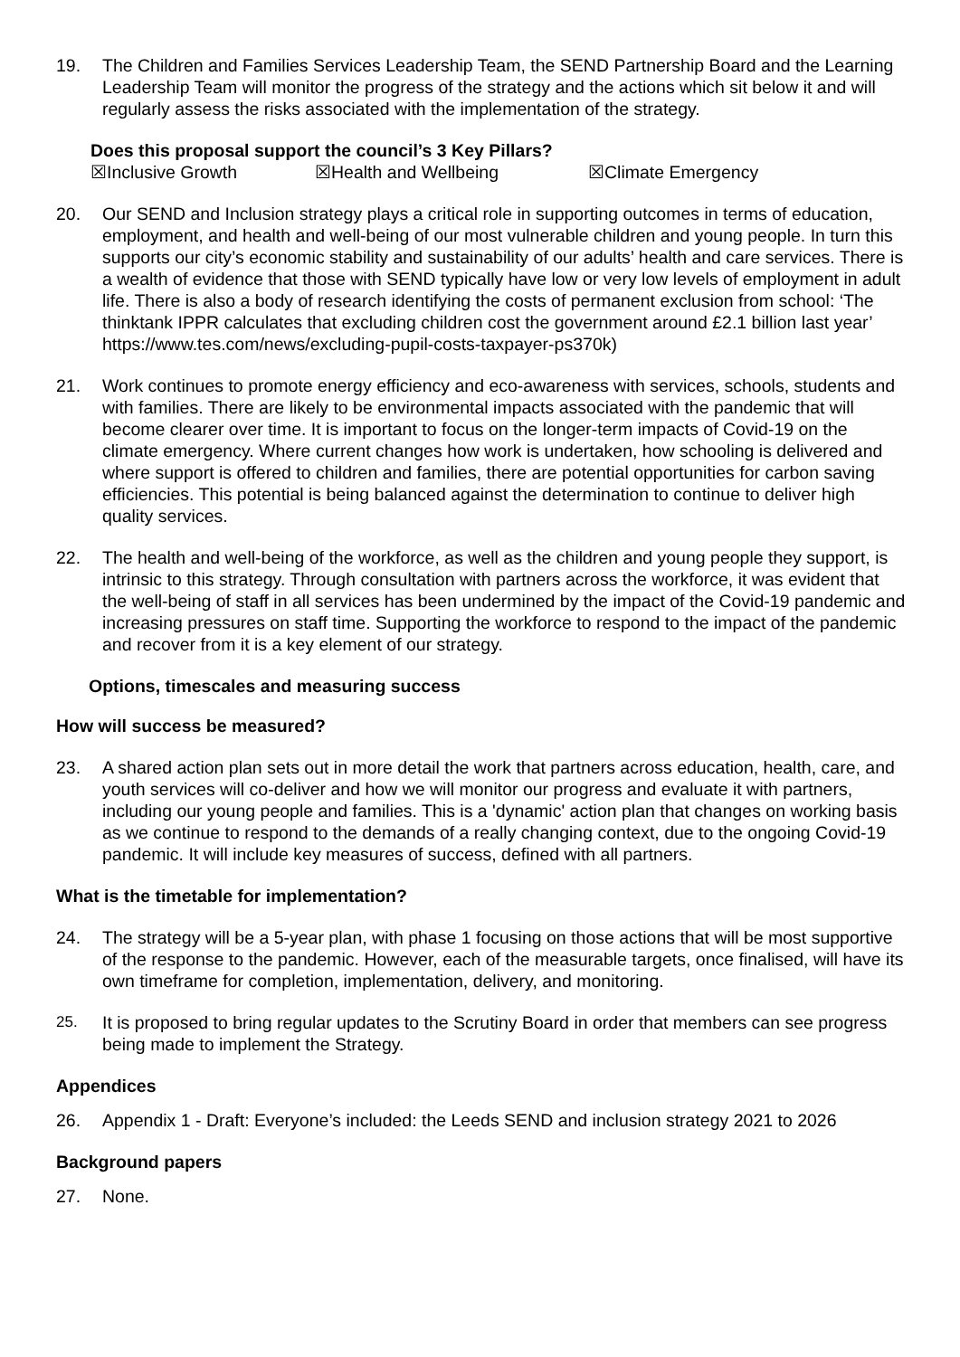19. The Children and Families Services Leadership Team, the SEND Partnership Board and the Learning Leadership Team will monitor the progress of the strategy and the actions which sit below it and will regularly assess the risks associated with the implementation of the strategy.
Does this proposal support the council’s 3 Key Pillars?
☒Inclusive Growth ☒Health and Wellbeing ☒Climate Emergency
20. Our SEND and Inclusion strategy plays a critical role in supporting outcomes in terms of education, employment, and health and well-being of our most vulnerable children and young people. In turn this supports our city’s economic stability and sustainability of our adults’ health and care services. There is a wealth of evidence that those with SEND typically have low or very low levels of employment in adult life. There is also a body of research identifying the costs of permanent exclusion from school: ‘The thinktank IPPR calculates that excluding children cost the government around £2.1 billion last year’ https://www.tes.com/news/excluding-pupil-costs-taxpayer-ps370k)
21. Work continues to promote energy efficiency and eco-awareness with services, schools, students and with families. There are likely to be environmental impacts associated with the pandemic that will become clearer over time. It is important to focus on the longer-term impacts of Covid-19 on the climate emergency. Where current changes how work is undertaken, how schooling is delivered and where support is offered to children and families, there are potential opportunities for carbon saving efficiencies. This potential is being balanced against the determination to continue to deliver high quality services.
22. The health and well-being of the workforce, as well as the children and young people they support, is intrinsic to this strategy. Through consultation with partners across the workforce, it was evident that the well-being of staff in all services has been undermined by the impact of the Covid-19 pandemic and increasing pressures on staff time. Supporting the workforce to respond to the impact of the pandemic and recover from it is a key element of our strategy.
Options, timescales and measuring success
How will success be measured?
23. A shared action plan sets out in more detail the work that partners across education, health, care, and youth services will co-deliver and how we will monitor our progress and evaluate it with partners, including our young people and families. This is a 'dynamic' action plan that changes on working basis as we continue to respond to the demands of a really changing context, due to the ongoing Covid-19 pandemic. It will include key measures of success, defined with all partners.
What is the timetable for implementation?
24. The strategy will be a 5-year plan, with phase 1 focusing on those actions that will be most supportive of the response to the pandemic. However, each of the measurable targets, once finalised, will have its own timeframe for completion, implementation, delivery, and monitoring.
25. It is proposed to bring regular updates to the Scrutiny Board in order that members can see progress being made to implement the Strategy.
Appendices
26. Appendix 1 - Draft: Everyone’s included: the Leeds SEND and inclusion strategy 2021 to 2026
Background papers
27. None.